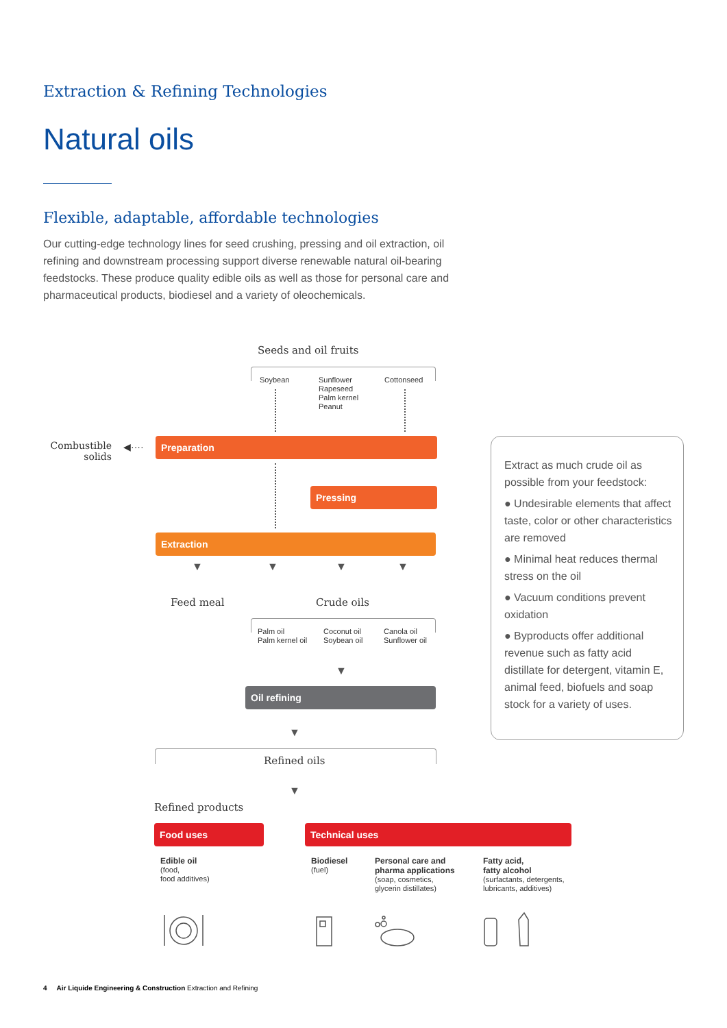Extraction & Refining Technologies
Natural oils
Flexible, adaptable, affordable technologies
Our cutting-edge technology lines for seed crushing, pressing and oil extraction, oil refining and downstream processing support diverse renewable natural oil-bearing feedstocks. These produce quality edible oils as well as those for personal care and pharmaceutical products, biodiesel and a variety of oleochemicals.
Seeds and oil fruits
Soybean
Sunflower
Rapeseed
Palm kernel
Peanut
Cottonseed
Combustible solids
◀···· Preparation
Pressing
Extraction
▼ ▼ ▼ ▼
Feed meal Crude oils
Palm oil
Palm kernel oil
Coconut oil
Soybean oil
Canola oil
Sunflower oil
▼
Oil refining
▼
Refined oils
▼
Refined products
Food uses Technical uses
Edible oil
(food,
food additives)
Biodiesel
(fuel)
Personal care and
pharma applications
(soap, cosmetics,
glycerin distillates)
Fatty acid,
fatty alcohol
(surfactants, detergents,
lubricants, additives)
Extract as much crude oil as possible from your feedstock:
● Undesirable elements that affect taste, color or other characteristics are removed
● Minimal heat reduces thermal stress on the oil
● Vacuum conditions prevent oxidation
● Byproducts offer additional revenue such as fatty acid distillate for detergent, vitamin E, animal feed, biofuels and soap stock for a variety of uses.
4 Air Liquide Engineering & Construction Extraction and Refining